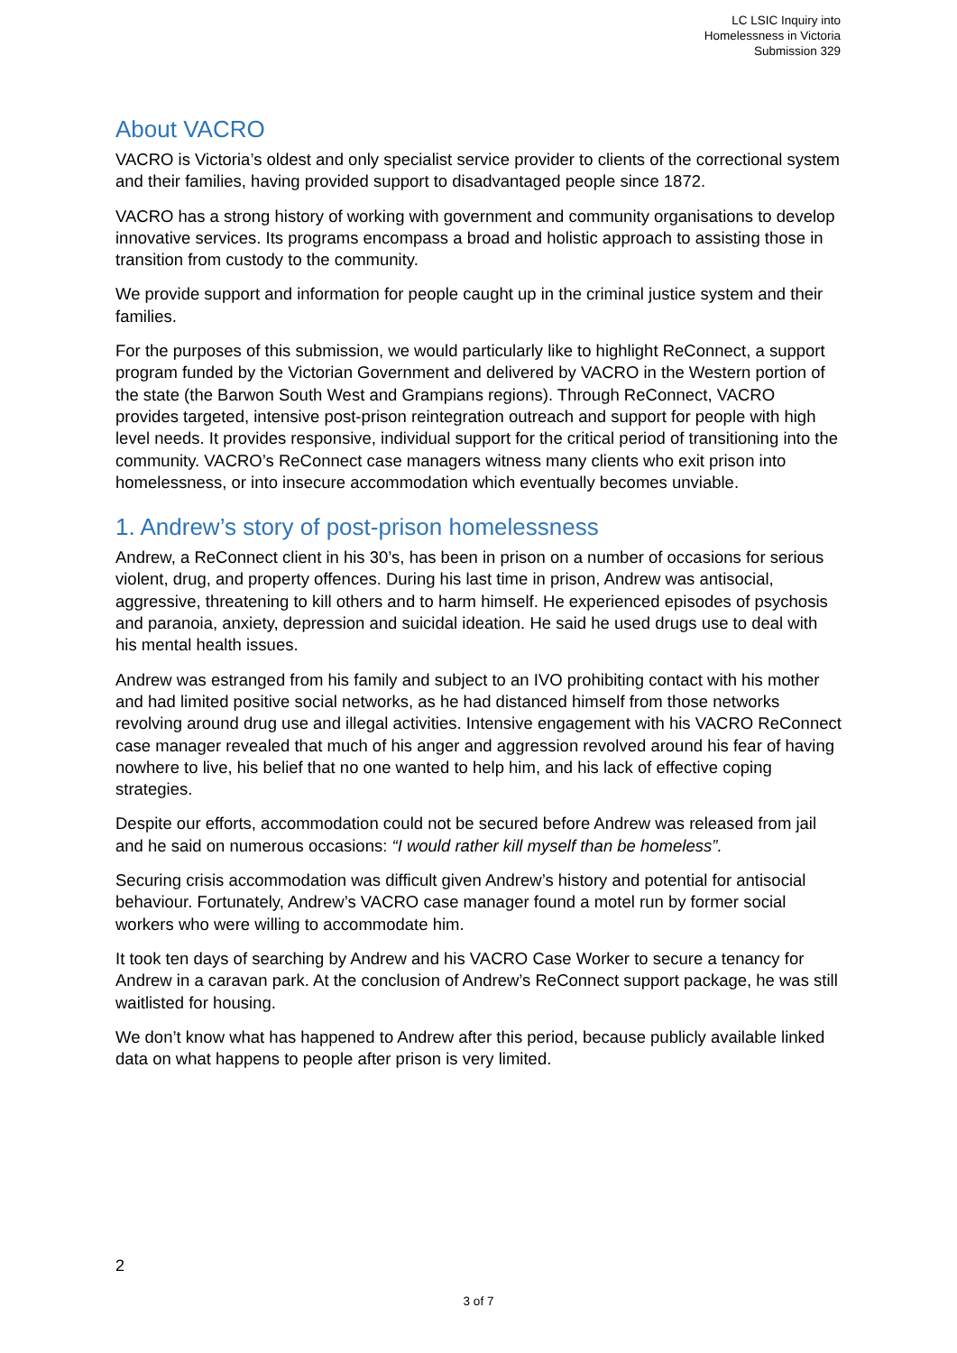LC LSIC Inquiry into
Homelessness in Victoria
Submission 329
About VACRO
VACRO is Victoria’s oldest and only specialist service provider to clients of the correctional system and their families, having provided support to disadvantaged people since 1872.
VACRO has a strong history of working with government and community organisations to develop innovative services. Its programs encompass a broad and holistic approach to assisting those in transition from custody to the community.
We provide support and information for people caught up in the criminal justice system and their families.
For the purposes of this submission, we would particularly like to highlight ReConnect, a support program funded by the Victorian Government and delivered by VACRO in the Western portion of the state (the Barwon South West and Grampians regions). Through ReConnect, VACRO provides targeted, intensive post-prison reintegration outreach and support for people with high level needs. It provides responsive, individual support for the critical period of transitioning into the community. VACRO’s ReConnect case managers witness many clients who exit prison into homelessness, or into insecure accommodation which eventually becomes unviable.
1. Andrew’s story of post-prison homelessness
Andrew, a ReConnect client in his 30’s, has been in prison on a number of occasions for serious violent, drug, and property offences. During his last time in prison, Andrew was antisocial, aggressive, threatening to kill others and to harm himself. He experienced episodes of psychosis and paranoia, anxiety, depression and suicidal ideation. He said he used drugs use to deal with his mental health issues.
Andrew was estranged from his family and subject to an IVO prohibiting contact with his mother and had limited positive social networks, as he had distanced himself from those networks revolving around drug use and illegal activities. Intensive engagement with his VACRO ReConnect case manager revealed that much of his anger and aggression revolved around his fear of having nowhere to live, his belief that no one wanted to help him, and his lack of effective coping strategies.
Despite our efforts, accommodation could not be secured before Andrew was released from jail and he said on numerous occasions: “I would rather kill myself than be homeless”.
Securing crisis accommodation was difficult given Andrew’s history and potential for antisocial behaviour. Fortunately, Andrew’s VACRO case manager found a motel run by former social workers who were willing to accommodate him.
It took ten days of searching by Andrew and his VACRO Case Worker to secure a tenancy for Andrew in a caravan park. At the conclusion of Andrew’s ReConnect support package, he was still waitlisted for housing.
We don’t know what has happened to Andrew after this period, because publicly available linked data on what happens to people after prison is very limited.
2
3 of 7